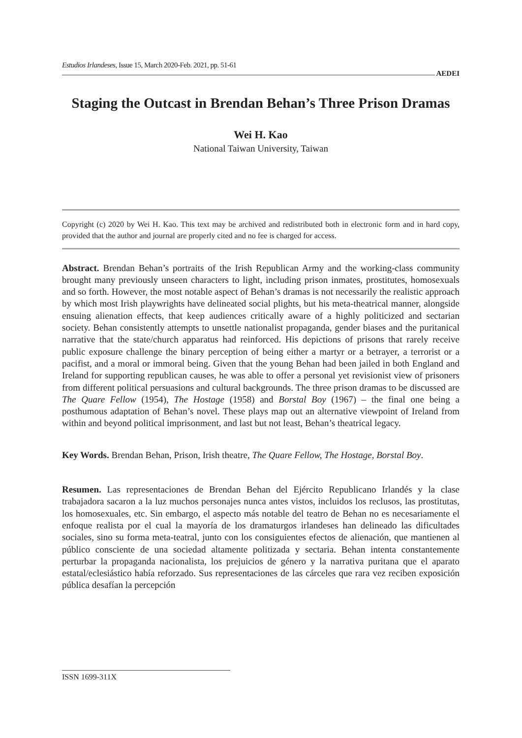Estudios Irlandeses, Issue 15, March 2020-Feb. 2021, pp. 51-61
AEDEI
Staging the Outcast in Brendan Behan’s Three Prison Dramas
Wei H. Kao
National Taiwan University, Taiwan
Copyright (c) 2020 by Wei H. Kao. This text may be archived and redistributed both in electronic form and in hard copy, provided that the author and journal are properly cited and no fee is charged for access.
Abstract. Brendan Behan’s portraits of the Irish Republican Army and the working-class community brought many previously unseen characters to light, including prison inmates, prostitutes, homosexuals and so forth. However, the most notable aspect of Behan’s dramas is not necessarily the realistic approach by which most Irish playwrights have delineated social plights, but his meta-theatrical manner, alongside ensuing alienation effects, that keep audiences critically aware of a highly politicized and sectarian society. Behan consistently attempts to unsettle nationalist propaganda, gender biases and the puritanical narrative that the state/church apparatus had reinforced. His depictions of prisons that rarely receive public exposure challenge the binary perception of being either a martyr or a betrayer, a terrorist or a pacifist, and a moral or immoral being. Given that the young Behan had been jailed in both England and Ireland for supporting republican causes, he was able to offer a personal yet revisionist view of prisoners from different political persuasions and cultural backgrounds. The three prison dramas to be discussed are The Quare Fellow (1954), The Hostage (1958) and Borstal Boy (1967) – the final one being a posthumous adaptation of Behan’s novel. These plays map out an alternative viewpoint of Ireland from within and beyond political imprisonment, and last but not least, Behan’s theatrical legacy.
Key Words. Brendan Behan, Prison, Irish theatre, The Quare Fellow, The Hostage, Borstal Boy.
Resumen. Las representaciones de Brendan Behan del Ejército Republicano Irlandés y la clase trabajadora sacaron a la luz muchos personajes nunca antes vistos, incluidos los reclusos, las prostitutas, los homosexuales, etc. Sin embargo, el aspecto más notable del teatro de Behan no es necesariamente el enfoque realista por el cual la mayoría de los dramaturgos irlandeses han delineado las dificultades sociales, sino su forma meta-teatral, junto con los consiguientes efectos de alienación, que mantienen al público consciente de una sociedad altamente politizada y sectaria. Behan intenta constantemente perturbar la propaganda nacionalista, los prejuicios de género y la narrativa puritana que el aparato estatal/eclesiástico había reforzado. Sus representaciones de las cárceles que rara vez reciben exposición pública desafían la percepción
ISSN 1699-311X